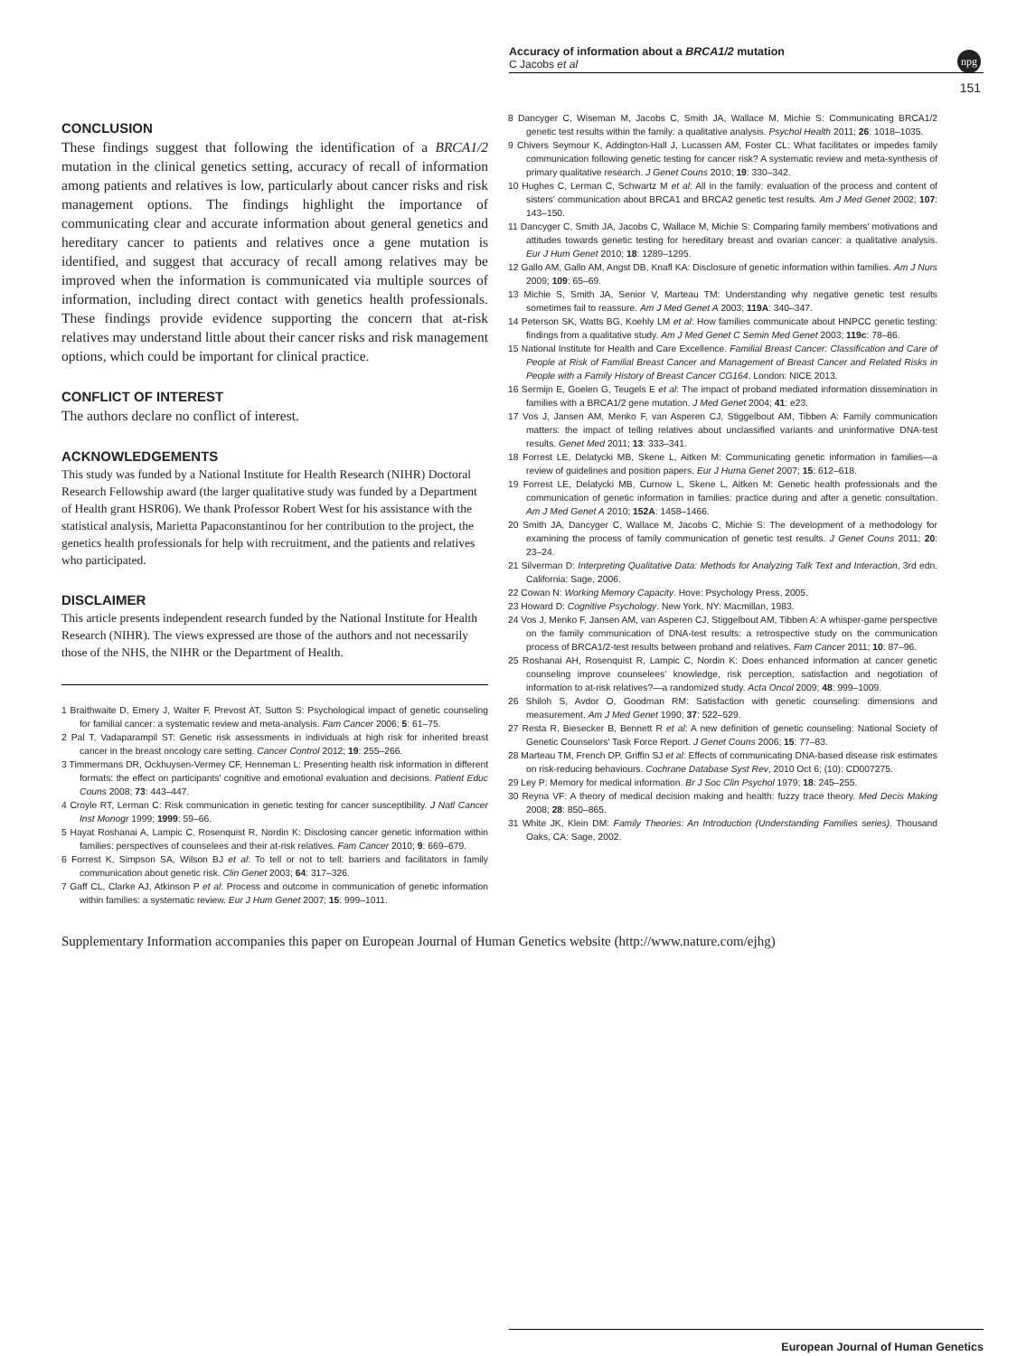Accuracy of information about a BRCA1/2 mutation
C Jacobs et al
npg
151
CONCLUSION
These findings suggest that following the identification of a BRCA1/2 mutation in the clinical genetics setting, accuracy of recall of information among patients and relatives is low, particularly about cancer risks and risk management options. The findings highlight the importance of communicating clear and accurate information about general genetics and hereditary cancer to patients and relatives once a gene mutation is identified, and suggest that accuracy of recall among relatives may be improved when the information is communicated via multiple sources of information, including direct contact with genetics health professionals. These findings provide evidence supporting the concern that at-risk relatives may understand little about their cancer risks and risk management options, which could be important for clinical practice.
CONFLICT OF INTEREST
The authors declare no conflict of interest.
ACKNOWLEDGEMENTS
This study was funded by a National Institute for Health Research (NIHR) Doctoral Research Fellowship award (the larger qualitative study was funded by a Department of Health grant HSR06). We thank Professor Robert West for his assistance with the statistical analysis, Marietta Papaconstantinou for her contribution to the project, the genetics health professionals for help with recruitment, and the patients and relatives who participated.
DISCLAIMER
This article presents independent research funded by the National Institute for Health Research (NIHR). The views expressed are those of the authors and not necessarily those of the NHS, the NIHR or the Department of Health.
1 Braithwaite D, Emery J, Walter F, Prevost AT, Sutton S: Psychological impact of genetic counseling for familial cancer: a systematic review and meta-analysis. Fam Cancer 2006; 5: 61–75.
2 Pal T, Vadaparampil ST: Genetic risk assessments in individuals at high risk for inherited breast cancer in the breast oncology care setting. Cancer Control 2012; 19: 255–266.
3 Timmermans DR, Ockhuysen-Vermey CF, Henneman L: Presenting health risk information in different formats: the effect on participants' cognitive and emotional evaluation and decisions. Patient Educ Couns 2008; 73: 443–447.
4 Croyle RT, Lerman C: Risk communication in genetic testing for cancer susceptibility. J Natl Cancer Inst Monogr 1999; 1999: 59–66.
5 Hayat Roshanai A, Lampic C, Rosenquist R, Nordin K: Disclosing cancer genetic information within families: perspectives of counselees and their at-risk relatives. Fam Cancer 2010; 9: 669–679.
6 Forrest K, Simpson SA, Wilson BJ et al: To tell or not to tell: barriers and facilitators in family communication about genetic risk. Clin Genet 2003; 64: 317–326.
7 Gaff CL, Clarke AJ, Atkinson P et al: Process and outcome in communication of genetic information within families: a systematic review. Eur J Hum Genet 2007; 15: 999–1011.
8 Dancyger C, Wiseman M, Jacobs C, Smith JA, Wallace M, Michie S: Communicating BRCA1/2 genetic test results within the family: a qualitative analysis. Psychol Health 2011; 26: 1018–1035.
9 Chivers Seymour K, Addington-Hall J, Lucassen AM, Foster CL: What facilitates or impedes family communication following genetic testing for cancer risk? A systematic review and meta-synthesis of primary qualitative research. J Genet Couns 2010; 19: 330–342.
10 Hughes C, Lerman C, Schwartz M et al: All in the family: evaluation of the process and content of sisters' communication about BRCA1 and BRCA2 genetic test results. Am J Med Genet 2002; 107: 143–150.
11 Dancyger C, Smith JA, Jacobs C, Wallace M, Michie S: Comparing family members' motivations and attitudes towards genetic testing for hereditary breast and ovarian cancer: a qualitative analysis. Eur J Hum Genet 2010; 18: 1289–1295.
12 Gallo AM, Gallo AM, Angst DB, Knafl KA: Disclosure of genetic information within families. Am J Nurs 2009; 109: 65–69.
13 Michie S, Smith JA, Senior V, Marteau TM: Understanding why negative genetic test results sometimes fail to reassure. Am J Med Genet A 2003; 119A: 340–347.
14 Peterson SK, Watts BG, Koehly LM et al: How families communicate about HNPCC genetic testing: findings from a qualitative study. Am J Med Genet C Semin Med Genet 2003; 119c: 78–86.
15 National Institute for Health and Care Excellence. Familial Breast Cancer: Classification and Care of People at Risk of Familial Breast Cancer and Management of Breast Cancer and Related Risks in People with a Family History of Breast Cancer CG164. London: NICE 2013.
16 Sermijn E, Goelen G, Teugels E et al: The impact of proband mediated information dissemination in families with a BRCA1/2 gene mutation. J Med Genet 2004; 41: e23.
17 Vos J, Jansen AM, Menko F, van Asperen CJ, Stiggelbout AM, Tibben A: Family communication matters: the impact of telling relatives about unclassified variants and uninformative DNA-test results. Genet Med 2011; 13: 333–341.
18 Forrest LE, Delatycki MB, Skene L, Aitken M: Communicating genetic information in families—a review of guidelines and position papers. Eur J Huma Genet 2007; 15: 612–618.
19 Forrest LE, Delatycki MB, Curnow L, Skene L, Aitken M: Genetic health professionals and the communication of genetic information in families: practice during and after a genetic consultation. Am J Med Genet A 2010; 152A: 1458–1466.
20 Smith JA, Dancyger C, Wallace M, Jacobs C, Michie S: The development of a methodology for examining the process of family communication of genetic test results. J Genet Couns 2011; 20: 23–24.
21 Silverman D: Interpreting Qualitative Data: Methods for Analyzing Talk Text and Interaction, 3rd edn. California: Sage, 2006.
22 Cowan N: Working Memory Capacity. Hove: Psychology Press, 2005.
23 Howard D: Cognitive Psychology. New York, NY: Macmillan, 1983.
24 Vos J, Menko F, Jansen AM, van Asperen CJ, Stiggelbout AM, Tibben A: A whisper-game perspective on the family communication of DNA-test results: a retrospective study on the communication process of BRCA1/2-test results between proband and relatives. Fam Cancer 2011; 10: 87–96.
25 Roshanai AH, Rosenquist R, Lampic C, Nordin K: Does enhanced information at cancer genetic counseling improve counselees' knowledge, risk perception, satisfaction and negotiation of information to at-risk relatives?—a randomized study. Acta Oncol 2009; 48: 999–1009.
26 Shiloh S, Avdor O, Goodman RM: Satisfaction with genetic counseling: dimensions and measurement. Am J Med Genet 1990; 37: 522–529.
27 Resta R, Biesecker B, Bennett R et al: A new definition of genetic counseling: National Society of Genetic Counselors' Task Force Report. J Genet Couns 2006; 15: 77–83.
28 Marteau TM, French DP, Griffin SJ et al: Effects of communicating DNA-based disease risk estimates on risk-reducing behaviours. Cochrane Database Syst Rev, 2010 Oct 6; (10): CD007275.
29 Ley P: Memory for medical information. Br J Soc Clin Psychol 1979; 18: 245–255.
30 Reyna VF: A theory of medical decision making and health: fuzzy trace theory. Med Decis Making 2008; 28: 850–865.
31 White JK, Klein DM: Family Theories: An Introduction (Understanding Families series). Thousand Oaks, CA: Sage, 2002.
Supplementary Information accompanies this paper on European Journal of Human Genetics website (http://www.nature.com/ejhg)
European Journal of Human Genetics